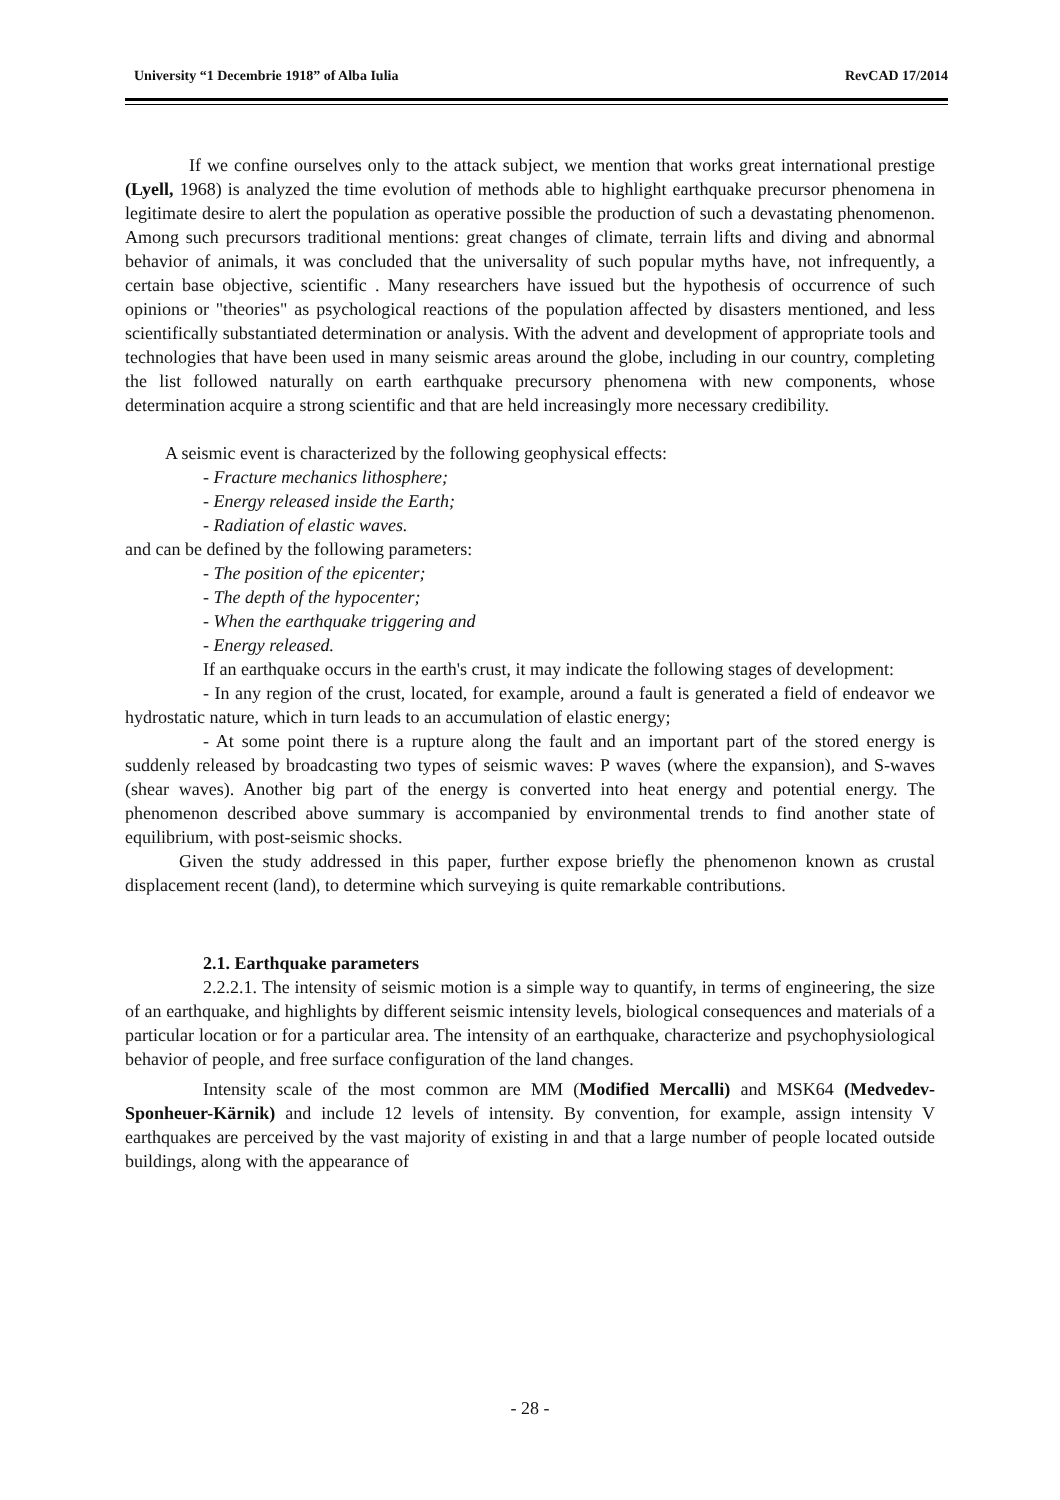University “1 Decembrie 1918” of Alba Iulia RevCAD 17/2014
If we confine ourselves only to the attack subject, we mention that works great international prestige (Lyell, 1968) is analyzed the time evolution of methods able to highlight earthquake precursor phenomena in legitimate desire to alert the population as operative possible the production of such a devastating phenomenon. Among such precursors traditional mentions: great changes of climate, terrain lifts and diving and abnormal behavior of animals, it was concluded that the universality of such popular myths have, not infrequently, a certain base objective, scientific . Many researchers have issued but the hypothesis of occurrence of such opinions or "theories" as psychological reactions of the population affected by disasters mentioned, and less scientifically substantiated determination or analysis. With the advent and development of appropriate tools and technologies that have been used in many seismic areas around the globe, including in our country, completing the list followed naturally on earth earthquake precursory phenomena with new components, whose determination acquire a strong scientific and that are held increasingly more necessary credibility.
A seismic event is characterized by the following geophysical effects:
- Fracture mechanics lithosphere;
- Energy released inside the Earth;
- Radiation of elastic waves.
and can be defined by the following parameters:
- The position of the epicenter;
- The depth of the hypocenter;
- When the earthquake triggering and
- Energy released.
If an earthquake occurs in the earth's crust, it may indicate the following stages of development:
- In any region of the crust, located, for example, around a fault is generated a field of endeavor we hydrostatic nature, which in turn leads to an accumulation of elastic energy;
- At some point there is a rupture along the fault and an important part of the stored energy is suddenly released by broadcasting two types of seismic waves: P waves (where the expansion), and S-waves (shear waves). Another big part of the energy is converted into heat energy and potential energy. The phenomenon described above summary is accompanied by environmental trends to find another state of equilibrium, with post-seismic shocks.
Given the study addressed in this paper, further expose briefly the phenomenon known as crustal displacement recent (land), to determine which surveying is quite remarkable contributions.
2.1. Earthquake parameters
2.2.2.1. The intensity of seismic motion is a simple way to quantify, in terms of engineering, the size of an earthquake, and highlights by different seismic intensity levels, biological consequences and materials of a particular location or for a particular area. The intensity of an earthquake, characterize and psychophysiological behavior of people, and free surface configuration of the land changes.
Intensity scale of the most common are MM (Modified Mercalli) and MSK64 (Medvedev-Sponheuer-Kärnik) and include 12 levels of intensity. By convention, for example, assign intensity V earthquakes are perceived by the vast majority of existing in and that a large number of people located outside buildings, along with the appearance of
- 28 -